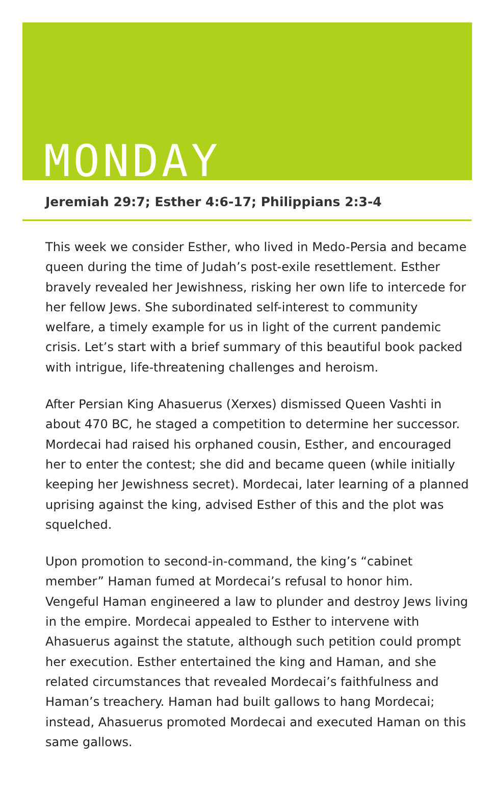MONDAY
Jeremiah 29:7; Esther 4:6-17; Philippians 2:3-4
This week we consider Esther, who lived in Medo-Persia and became queen during the time of Judah’s post-exile resettlement. Esther bravely revealed her Jewishness, risking her own life to intercede for her fellow Jews. She subordinated self-interest to community welfare, a timely example for us in light of the current pandemic crisis. Let’s start with a brief summary of this beautiful book packed with intrigue, life-threatening challenges and heroism.
After Persian King Ahasuerus (Xerxes) dismissed Queen Vashti in about 470 BC, he staged a competition to determine her successor. Mordecai had raised his orphaned cousin, Esther, and encouraged her to enter the contest; she did and became queen (while initially keeping her Jewishness secret). Mordecai, later learning of a planned uprising against the king, advised Esther of this and the plot was squelched.
Upon promotion to second-in-command, the king’s “cabinet member” Haman fumed at Mordecai’s refusal to honor him. Vengeful Haman engineered a law to plunder and destroy Jews living in the empire. Mordecai appealed to Esther to intervene with Ahasuerus against the statute, although such petition could prompt her execution. Esther entertained the king and Haman, and she related circumstances that revealed Mordecai’s faithfulness and Haman’s treachery. Haman had built gallows to hang Mordecai; instead, Ahasuerus promoted Mordecai and executed Haman on this same gallows.